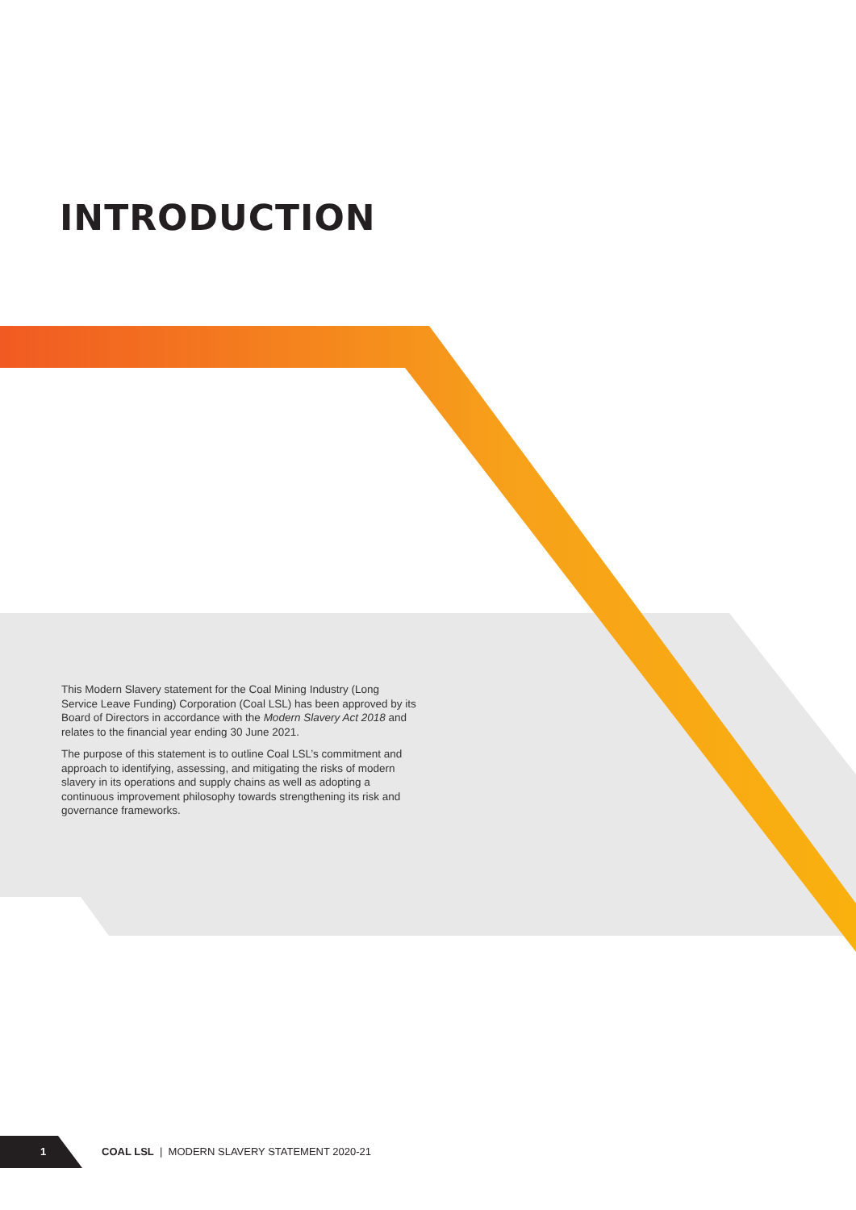INTRODUCTION
This Modern Slavery statement for the Coal Mining Industry (Long Service Leave Funding) Corporation (Coal LSL) has been approved by its Board of Directors in accordance with the Modern Slavery Act 2018 and relates to the financial year ending 30 June 2021.
The purpose of this statement is to outline Coal LSL’s commitment and approach to identifying, assessing, and mitigating the risks of modern slavery in its operations and supply chains as well as adopting a continuous improvement philosophy towards strengthening its risk and governance frameworks.
1 COAL LSL | MODERN SLAVERY STATEMENT 2020-21